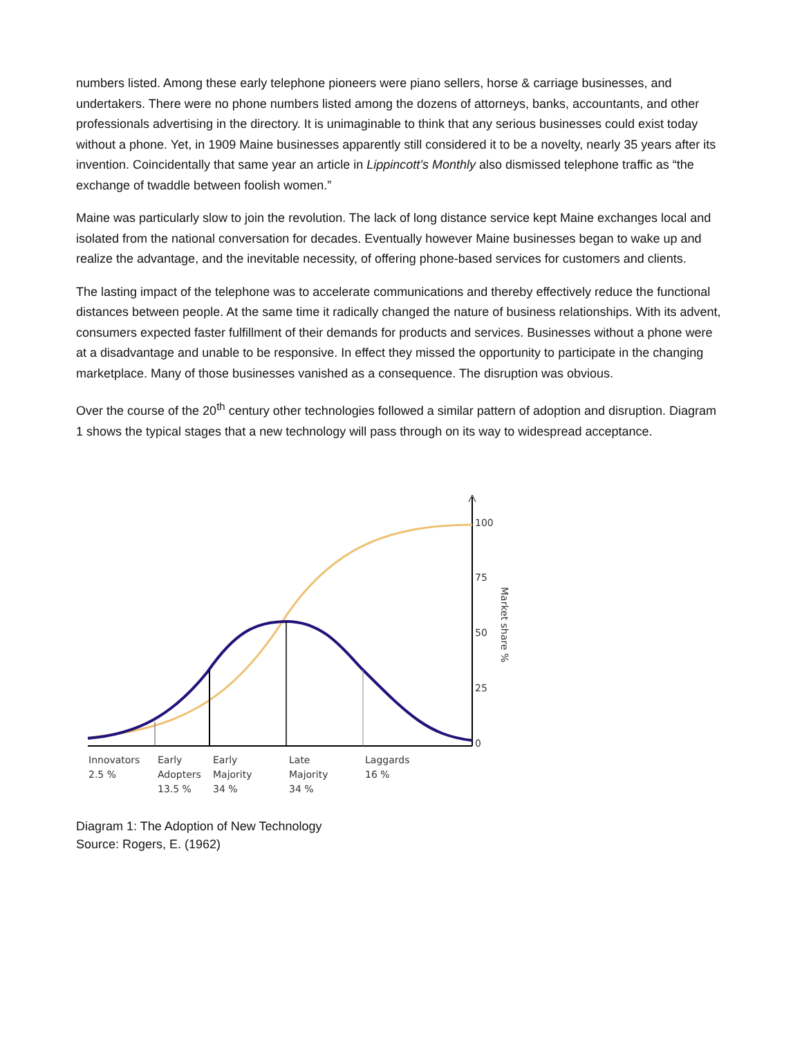numbers listed. Among these early telephone pioneers were piano sellers, horse & carriage businesses, and undertakers. There were no phone numbers listed among the dozens of attorneys, banks, accountants, and other professionals advertising in the directory. It is unimaginable to think that any serious businesses could exist today without a phone. Yet, in 1909 Maine businesses apparently still considered it to be a novelty, nearly 35 years after its invention. Coincidentally that same year an article in Lippincott’s Monthly also dismissed telephone traffic as “the exchange of twaddle between foolish women.”
Maine was particularly slow to join the revolution. The lack of long distance service kept Maine exchanges local and isolated from the national conversation for decades. Eventually however Maine businesses began to wake up and realize the advantage, and the inevitable necessity, of offering phone-based services for customers and clients.
The lasting impact of the telephone was to accelerate communications and thereby effectively reduce the functional distances between people. At the same time it radically changed the nature of business relationships. With its advent, consumers expected faster fulfillment of their demands for products and services. Businesses without a phone were at a disadvantage and unable to be responsive. In effect they missed the opportunity to participate in the changing marketplace. Many of those businesses vanished as a consequence. The disruption was obvious.
Over the course of the 20<sup>th</sup> century other technologies followed a similar pattern of adoption and disruption. Diagram 1 shows the typical stages that a new technology will pass through on its way to widespread acceptance.
100
75
50
25
0
Market share %
Innovators
2.5 %
Early
Adopters
13.5 %
Early
Majority
34 %
Late
Majority
34 %
Laggards
16 %
Diagram 1: The Adoption of New Technology
Source: Rogers, E. (1962)